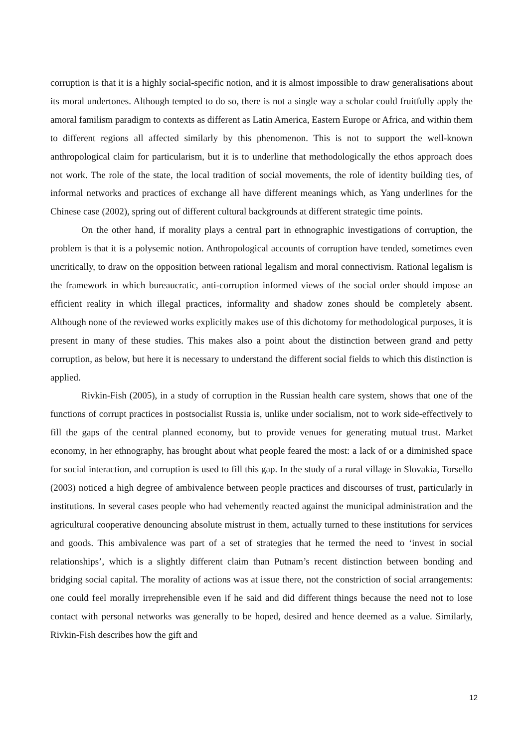corruption is that it is a highly social-specific notion, and it is almost impossible to draw generalisations about its moral undertones. Although tempted to do so, there is not a single way a scholar could fruitfully apply the amoral familism paradigm to contexts as different as Latin America, Eastern Europe or Africa, and within them to different regions all affected similarly by this phenomenon. This is not to support the well-known anthropological claim for particularism, but it is to underline that methodologically the ethos approach does not work. The role of the state, the local tradition of social movements, the role of identity building ties, of informal networks and practices of exchange all have different meanings which, as Yang underlines for the Chinese case (2002), spring out of different cultural backgrounds at different strategic time points.
On the other hand, if morality plays a central part in ethnographic investigations of corruption, the problem is that it is a polysemic notion. Anthropological accounts of corruption have tended, sometimes even uncritically, to draw on the opposition between rational legalism and moral connectivism. Rational legalism is the framework in which bureaucratic, anti-corruption informed views of the social order should impose an efficient reality in which illegal practices, informality and shadow zones should be completely absent. Although none of the reviewed works explicitly makes use of this dichotomy for methodological purposes, it is present in many of these studies. This makes also a point about the distinction between grand and petty corruption, as below, but here it is necessary to understand the different social fields to which this distinction is applied.
Rivkin-Fish (2005), in a study of corruption in the Russian health care system, shows that one of the functions of corrupt practices in postsocialist Russia is, unlike under socialism, not to work side-effectively to fill the gaps of the central planned economy, but to provide venues for generating mutual trust. Market economy, in her ethnography, has brought about what people feared the most: a lack of or a diminished space for social interaction, and corruption is used to fill this gap. In the study of a rural village in Slovakia, Torsello (2003) noticed a high degree of ambivalence between people practices and discourses of trust, particularly in institutions. In several cases people who had vehemently reacted against the municipal administration and the agricultural cooperative denouncing absolute mistrust in them, actually turned to these institutions for services and goods. This ambivalence was part of a set of strategies that he termed the need to ‘invest in social relationships’, which is a slightly different claim than Putnam’s recent distinction between bonding and bridging social capital. The morality of actions was at issue there, not the constriction of social arrangements: one could feel morally irreprehensible even if he said and did different things because the need not to lose contact with personal networks was generally to be hoped, desired and hence deemed as a value. Similarly, Rivkin-Fish describes how the gift and
12